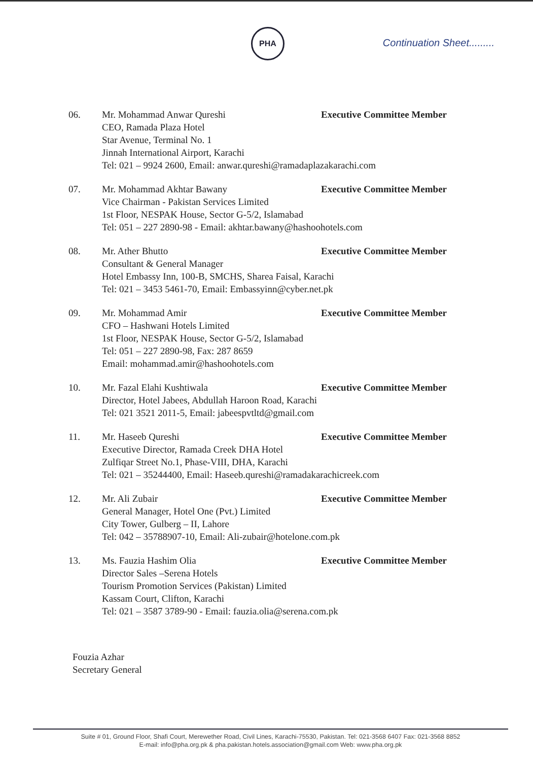PHA
Continuation Sheet.........
06. Mr. Mohammad Anwar Qureshi Executive Committee Member
CEO, Ramada Plaza Hotel
Star Avenue, Terminal No. 1
Jinnah International Airport, Karachi
Tel: 021 – 9924 2600, Email: anwar.qureshi@ramadaplazakarachi.com
07. Mr. Mohammad Akhtar Bawany Executive Committee Member
Vice Chairman - Pakistan Services Limited
1st Floor, NESPAK House, Sector G-5/2, Islamabad
Tel: 051 – 227 2890-98 - Email: akhtar.bawany@hashoohotels.com
08. Mr. Ather Bhutto Executive Committee Member
Consultant & General Manager
Hotel Embassy Inn, 100-B, SMCHS, Sharea Faisal, Karachi
Tel: 021 – 3453 5461-70, Email: Embassyinn@cyber.net.pk
09. Mr. Mohammad Amir Executive Committee Member
CFO – Hashwani Hotels Limited
1st Floor, NESPAK House, Sector G-5/2, Islamabad
Tel: 051 – 227 2890-98, Fax: 287 8659
Email: mohammad.amir@hashoohotels.com
10. Mr. Fazal Elahi Kushtiwala Executive Committee Member
Director, Hotel Jabees, Abdullah Haroon Road, Karachi
Tel: 021 3521 2011-5, Email: jabeespvtltd@gmail.com
11. Mr. Haseeb Qureshi Executive Committee Member
Executive Director, Ramada Creek DHA Hotel
Zulfiqar Street No.1, Phase-VIII, DHA, Karachi
Tel: 021 – 35244400, Email: Haseeb.qureshi@ramadakarachicreek.com
12. Mr. Ali Zubair Executive Committee Member
General Manager, Hotel One (Pvt.) Limited
City Tower, Gulberg – II, Lahore
Tel: 042 – 35788907-10, Email: Ali-zubair@hotelone.com.pk
13. Ms. Fauzia Hashim Olia Executive Committee Member
Director Sales –Serena Hotels
Tourism Promotion Services (Pakistan) Limited
Kassam Court, Clifton, Karachi
Tel: 021 – 3587 3789-90 - Email: fauzia.olia@serena.com.pk
Fouzia Azhar
Secretary General
Suite # 01, Ground Floor, Shafi Court, Merewether Road, Civil Lines, Karachi-75530, Pakistan. Tel: 021-3568 6407 Fax: 021-3568 8852
E-mail: info@pha.org.pk & pha.pakistan.hotels.association@gmail.com Web: www.pha.org.pk